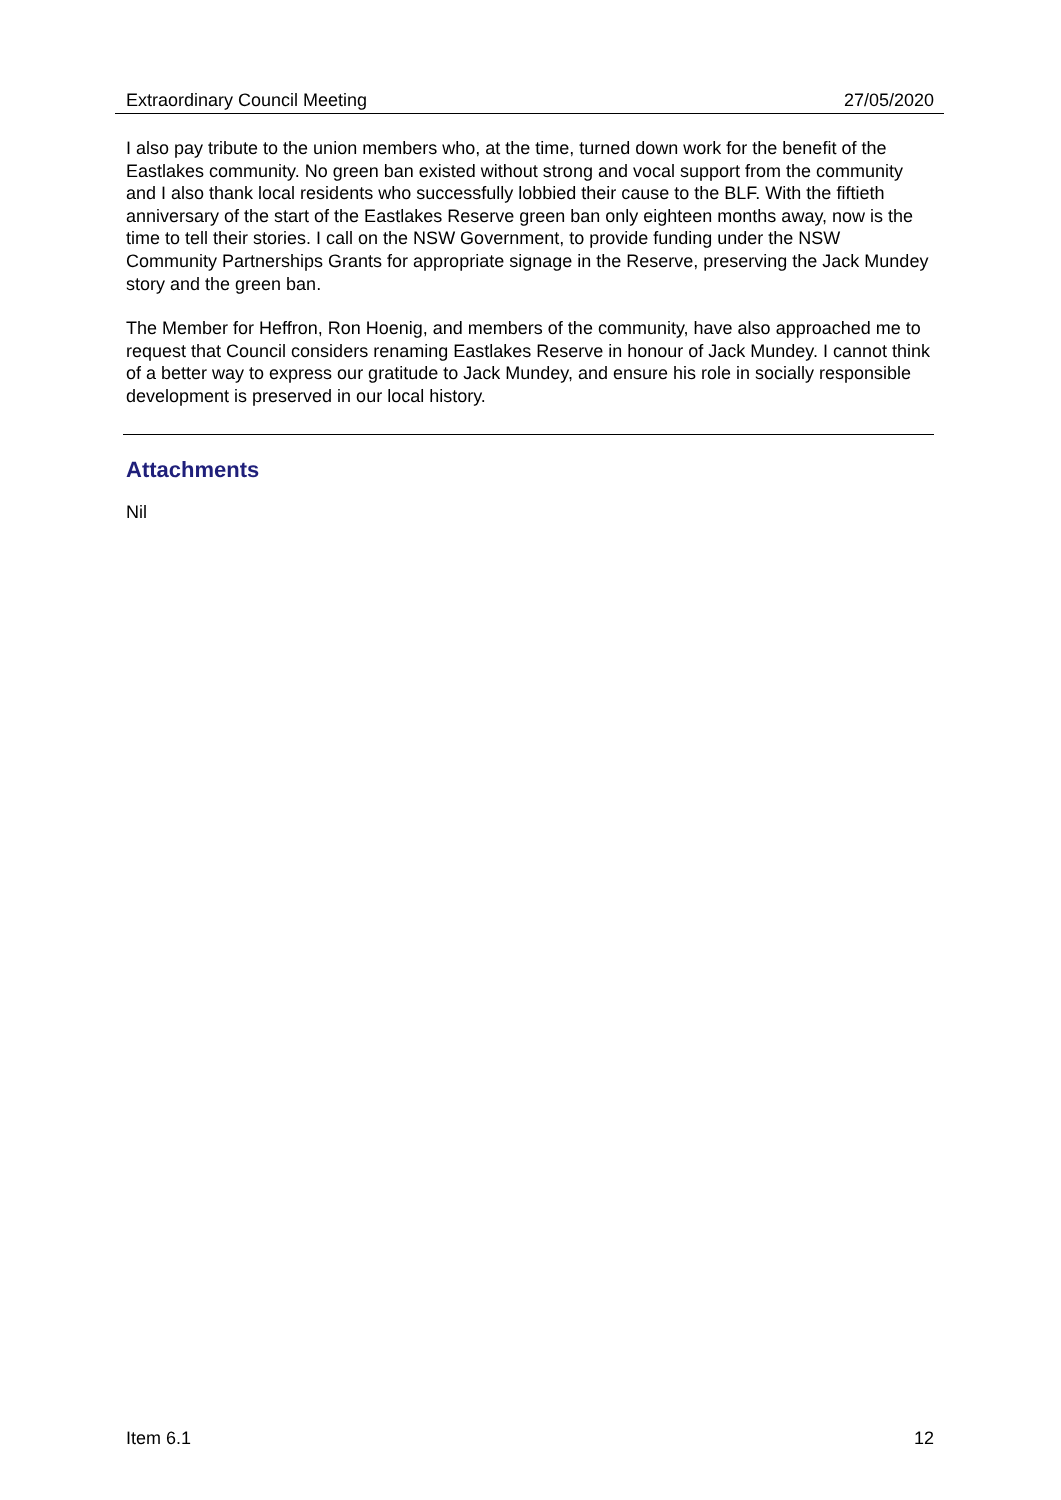Extraordinary Council Meeting 27/05/2020
I also pay tribute to the union members who, at the time, turned down work for the benefit of the Eastlakes community. No green ban existed without strong and vocal support from the community and I also thank local residents who successfully lobbied their cause to the BLF. With the fiftieth anniversary of the start of the Eastlakes Reserve green ban only eighteen months away, now is the time to tell their stories. I call on the NSW Government, to provide funding under the NSW Community Partnerships Grants for appropriate signage in the Reserve, preserving the Jack Mundey story and the green ban.
The Member for Heffron, Ron Hoenig, and members of the community, have also approached me to request that Council considers renaming Eastlakes Reserve in honour of Jack Mundey. I cannot think of a better way to express our gratitude to Jack Mundey, and ensure his role in socially responsible development is preserved in our local history.
Attachments
Nil
Item 6.1 12